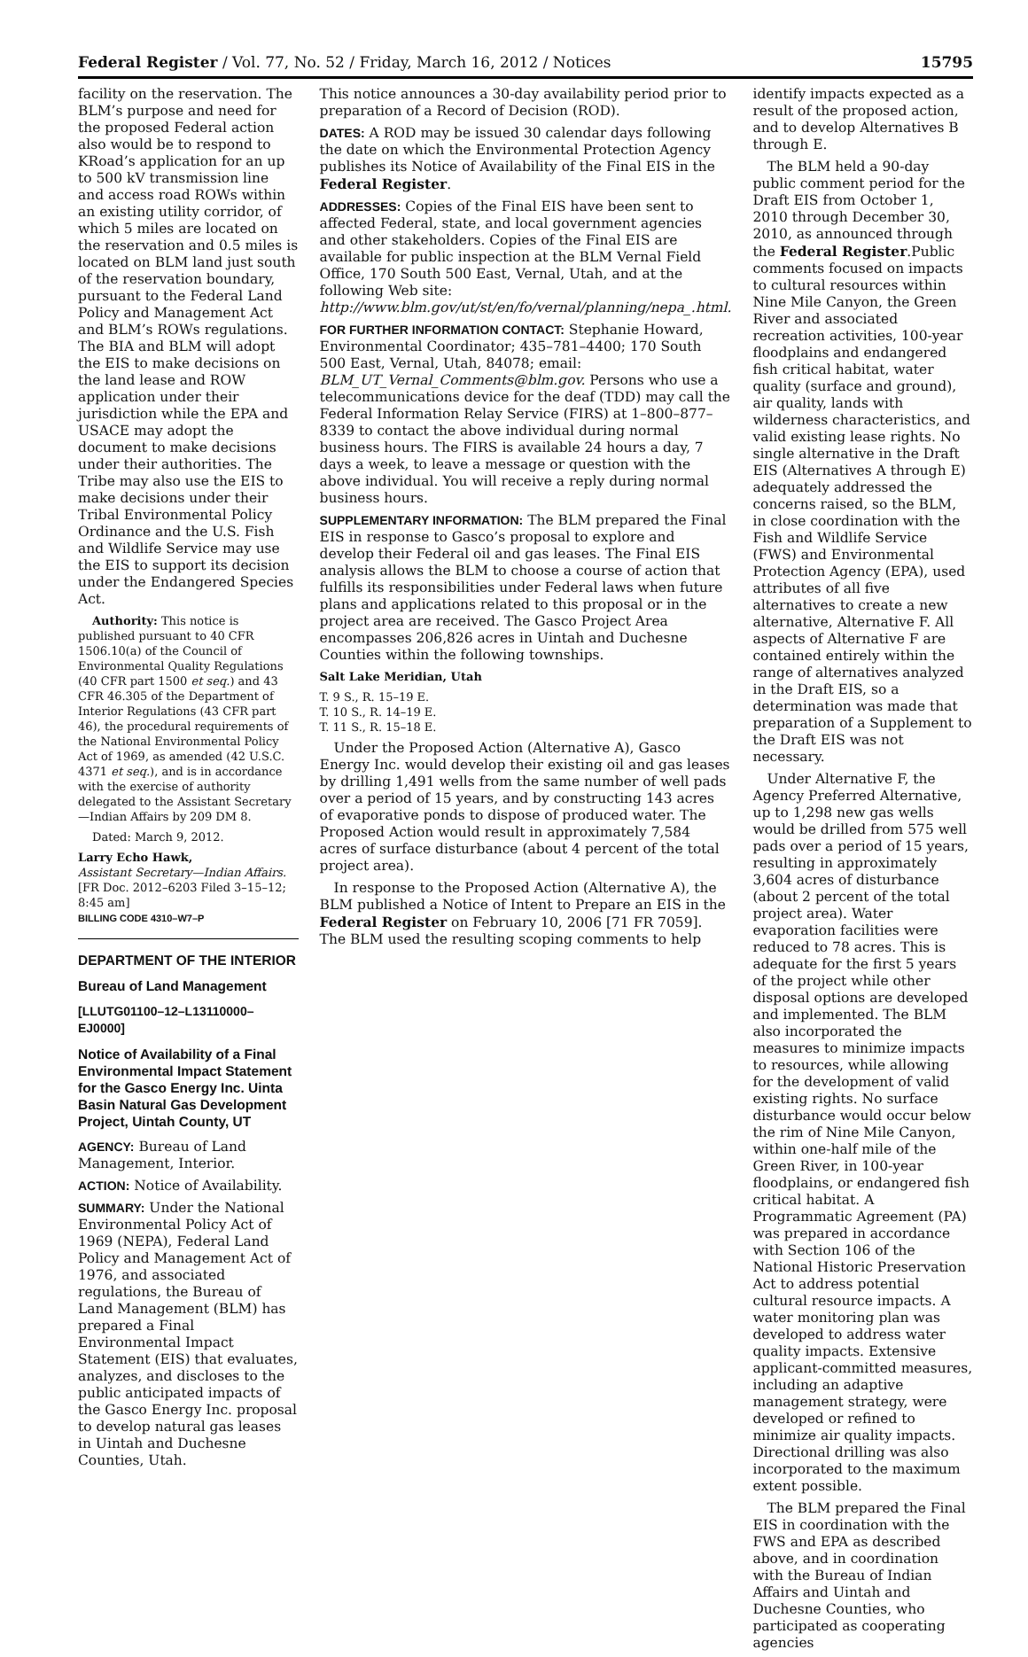Federal Register / Vol. 77, No. 52 / Friday, March 16, 2012 / Notices 15795
facility on the reservation. The BLM’s purpose and need for the proposed Federal action also would be to respond to KRoad’s application for an up to 500 kV transmission line and access road ROWs within an existing utility corridor, of which 5 miles are located on the reservation and 0.5 miles is located on BLM land just south of the reservation boundary, pursuant to the Federal Land Policy and Management Act and BLM’s ROWs regulations. The BIA and BLM will adopt the EIS to make decisions on the land lease and ROW application under their jurisdiction while the EPA and USACE may adopt the document to make decisions under their authorities. The Tribe may also use the EIS to make decisions under their Tribal Environmental Policy Ordinance and the U.S. Fish and Wildlife Service may use the EIS to support its decision under the Endangered Species Act.
Authority: This notice is published pursuant to 40 CFR 1506.10(a) of the Council of Environmental Quality Regulations (40 CFR part 1500 et seq.) and 43 CFR 46.305 of the Department of Interior Regulations (43 CFR part 46), the procedural requirements of the National Environmental Policy Act of 1969, as amended (42 U.S.C. 4371 et seq.), and is in accordance with the exercise of authority delegated to the Assistant Secretary—Indian Affairs by 209 DM 8.
Dated: March 9, 2012.
Larry Echo Hawk,
Assistant Secretary—Indian Affairs.
[FR Doc. 2012–6203 Filed 3–15–12; 8:45 am]
BILLING CODE 4310–W7–P
DEPARTMENT OF THE INTERIOR
Bureau of Land Management
[LLUTG01100–12–L13110000–EJ0000]
Notice of Availability of a Final Environmental Impact Statement for the Gasco Energy Inc. Uinta Basin Natural Gas Development Project, Uintah County, UT
AGENCY: Bureau of Land Management, Interior.
ACTION: Notice of Availability.
SUMMARY: Under the National Environmental Policy Act of 1969 (NEPA), Federal Land Policy and Management Act of 1976, and associated regulations, the Bureau of Land Management (BLM) has prepared a Final Environmental Impact Statement (EIS) that evaluates, analyzes, and discloses to the public anticipated impacts of the Gasco Energy Inc. proposal to develop natural gas leases in Uintah and Duchesne Counties, Utah.
This notice announces a 30-day availability period prior to preparation of a Record of Decision (ROD).
DATES: A ROD may be issued 30 calendar days following the date on which the Environmental Protection Agency publishes its Notice of Availability of the Final EIS in the Federal Register.
ADDRESSES: Copies of the Final EIS have been sent to affected Federal, state, and local government agencies and other stakeholders. Copies of the Final EIS are available for public inspection at the BLM Vernal Field Office, 170 South 500 East, Vernal, Utah, and at the following Web site: http://www.blm.gov/ut/st/en/fo/vernal/planning/nepa_.html.
FOR FURTHER INFORMATION CONTACT: Stephanie Howard, Environmental Coordinator; 435–781–4400; 170 South 500 East, Vernal, Utah, 84078; email: BLM_UT_Vernal_Comments@blm.gov. Persons who use a telecommunications device for the deaf (TDD) may call the Federal Information Relay Service (FIRS) at 1–800–877–8339 to contact the above individual during normal business hours. The FIRS is available 24 hours a day, 7 days a week, to leave a message or question with the above individual. You will receive a reply during normal business hours.
SUPPLEMENTARY INFORMATION: The BLM prepared the Final EIS in response to Gasco’s proposal to explore and develop their Federal oil and gas leases. The Final EIS analysis allows the BLM to choose a course of action that fulfills its responsibilities under Federal laws when future plans and applications related to this proposal or in the project area are received. The Gasco Project Area encompasses 206,826 acres in Uintah and Duchesne Counties within the following townships.
Salt Lake Meridian, Utah
T. 9 S., R. 15–19 E.
T. 10 S., R. 14–19 E.
T. 11 S., R. 15–18 E.
Under the Proposed Action (Alternative A), Gasco Energy Inc. would develop their existing oil and gas leases by drilling 1,491 wells from the same number of well pads over a period of 15 years, and by constructing 143 acres of evaporative ponds to dispose of produced water. The Proposed Action would result in approximately 7,584 acres of surface disturbance (about 4 percent of the total project area).
In response to the Proposed Action (Alternative A), the BLM published a Notice of Intent to Prepare an EIS in the Federal Register on February 10, 2006 [71 FR 7059]. The BLM used the resulting scoping comments to help
identify impacts expected as a result of the proposed action, and to develop Alternatives B through E.
The BLM held a 90-day public comment period for the Draft EIS from October 1, 2010 through December 30, 2010, as announced through the Federal Register.Public comments focused on impacts to cultural resources within Nine Mile Canyon, the Green River and associated recreation activities, 100-year floodplains and endangered fish critical habitat, water quality (surface and ground), air quality, lands with wilderness characteristics, and valid existing lease rights. No single alternative in the Draft EIS (Alternatives A through E) adequately addressed the concerns raised, so the BLM, in close coordination with the Fish and Wildlife Service (FWS) and Environmental Protection Agency (EPA), used attributes of all five alternatives to create a new alternative, Alternative F. All aspects of Alternative F are contained entirely within the range of alternatives analyzed in the Draft EIS, so a determination was made that preparation of a Supplement to the Draft EIS was not necessary.
Under Alternative F, the Agency Preferred Alternative, up to 1,298 new gas wells would be drilled from 575 well pads over a period of 15 years, resulting in approximately 3,604 acres of disturbance (about 2 percent of the total project area). Water evaporation facilities were reduced to 78 acres. This is adequate for the first 5 years of the project while other disposal options are developed and implemented. The BLM also incorporated the measures to minimize impacts to resources, while allowing for the development of valid existing rights. No surface disturbance would occur below the rim of Nine Mile Canyon, within one-half mile of the Green River, in 100-year floodplains, or endangered fish critical habitat. A Programmatic Agreement (PA) was prepared in accordance with Section 106 of the National Historic Preservation Act to address potential cultural resource impacts. A water monitoring plan was developed to address water quality impacts. Extensive applicant-committed measures, including an adaptive management strategy, were developed or refined to minimize air quality impacts. Directional drilling was also incorporated to the maximum extent possible.
The BLM prepared the Final EIS in coordination with the FWS and EPA as described above, and in coordination with the Bureau of Indian Affairs and Uintah and Duchesne Counties, who participated as cooperating agencies